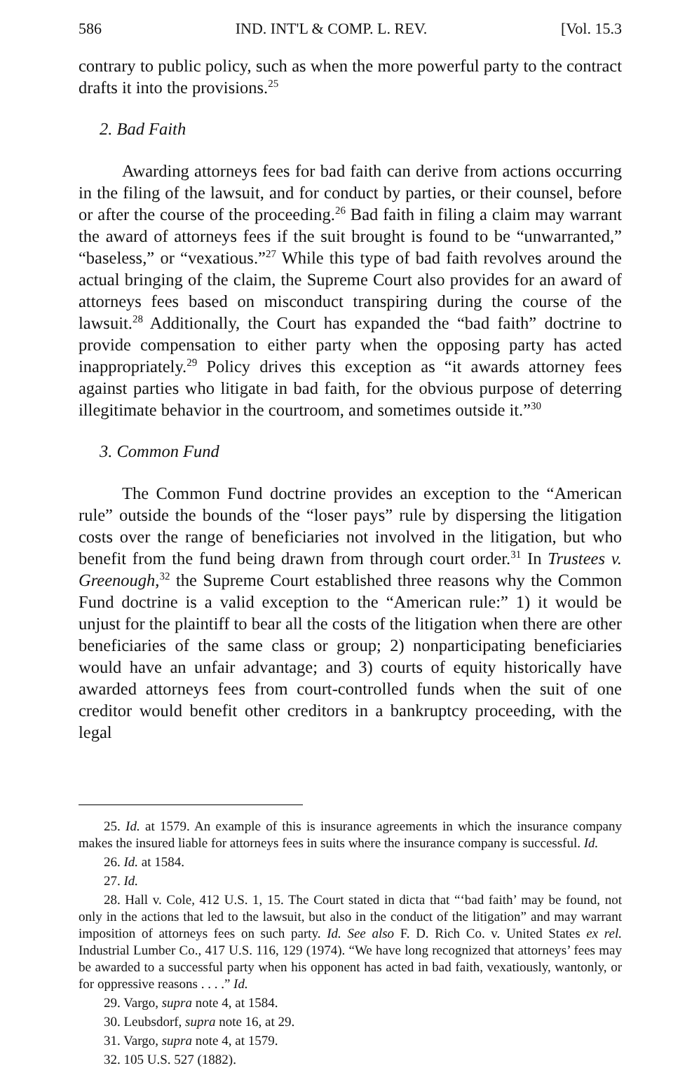586 IND. INT'L & COMP. L. REV. [Vol. 15.3
contrary to public policy, such as when the more powerful party to the contract drafts it into the provisions.<sup>25</sup>
2. Bad Faith
Awarding attorneys fees for bad faith can derive from actions occurring in the filing of the lawsuit, and for conduct by parties, or their counsel, before or after the course of the proceeding.<sup>26</sup> Bad faith in filing a claim may warrant the award of attorneys fees if the suit brought is found to be “unwarranted,” “baseless,” or “vexatious.”<sup>27</sup> While this type of bad faith revolves around the actual bringing of the claim, the Supreme Court also provides for an award of attorneys fees based on misconduct transpiring during the course of the lawsuit.<sup>28</sup> Additionally, the Court has expanded the “bad faith” doctrine to provide compensation to either party when the opposing party has acted inappropriately.<sup>29</sup> Policy drives this exception as “it awards attorney fees against parties who litigate in bad faith, for the obvious purpose of deterring illegitimate behavior in the courtroom, and sometimes outside it.”<sup>30</sup>
3. Common Fund
The Common Fund doctrine provides an exception to the “American rule” outside the bounds of the “loser pays” rule by dispersing the litigation costs over the range of beneficiaries not involved in the litigation, but who benefit from the fund being drawn from through court order.<sup>31</sup> In Trustees v. Greenough,<sup>32</sup> the Supreme Court established three reasons why the Common Fund doctrine is a valid exception to the “American rule:” 1) it would be unjust for the plaintiff to bear all the costs of the litigation when there are other beneficiaries of the same class or group; 2) nonparticipating beneficiaries would have an unfair advantage; and 3) courts of equity historically have awarded attorneys fees from court-controlled funds when the suit of one creditor would benefit other creditors in a bankruptcy proceeding, with the legal
25. Id. at 1579. An example of this is insurance agreements in which the insurance company makes the insured liable for attorneys fees in suits where the insurance company is successful. Id.
26. Id. at 1584.
27. Id.
28. Hall v. Cole, 412 U.S. 1, 15. The Court stated in dicta that “‘bad faith’ may be found, not only in the actions that led to the lawsuit, but also in the conduct of the litigation” and may warrant imposition of attorneys fees on such party. Id. See also F. D. Rich Co. v. United States ex rel. Industrial Lumber Co., 417 U.S. 116, 129 (1974). “We have long recognized that attorneys’ fees may be awarded to a successful party when his opponent has acted in bad faith, vexatiously, wantonly, or for oppressive reasons . . . .” Id.
29. Vargo, supra note 4, at 1584.
30. Leubsdorf, supra note 16, at 29.
31. Vargo, supra note 4, at 1579.
32. 105 U.S. 527 (1882).